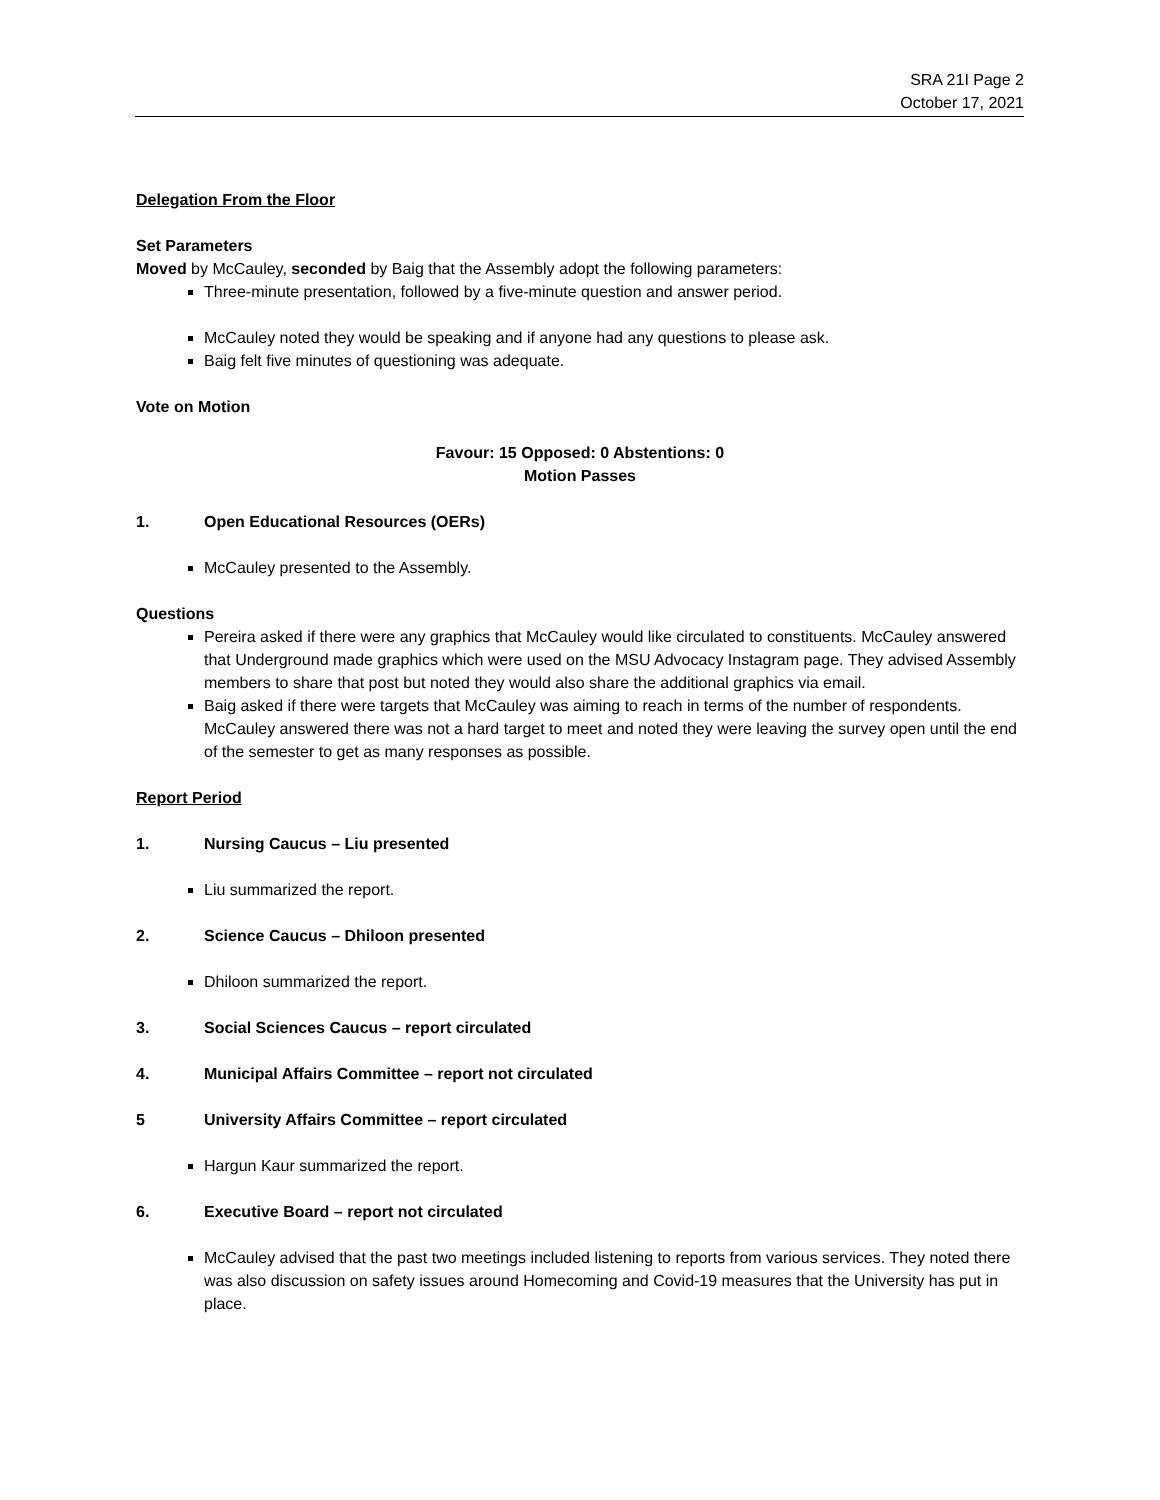SRA 21I Page 2
October 17, 2021
Delegation From the Floor
Set Parameters
Moved by McCauley, seconded by Baig that the Assembly adopt the following parameters:
Three-minute presentation, followed by a five-minute question and answer period.
McCauley noted they would be speaking and if anyone had any questions to please ask.
Baig felt five minutes of questioning was adequate.
Vote on Motion
Favour: 15 Opposed: 0 Abstentions: 0
Motion Passes
1. Open Educational Resources (OERs)
McCauley presented to the Assembly.
Questions
Pereira asked if there were any graphics that McCauley would like circulated to constituents. McCauley answered that Underground made graphics which were used on the MSU Advocacy Instagram page. They advised Assembly members to share that post but noted they would also share the additional graphics via email.
Baig asked if there were targets that McCauley was aiming to reach in terms of the number of respondents. McCauley answered there was not a hard target to meet and noted they were leaving the survey open until the end of the semester to get as many responses as possible.
Report Period
1. Nursing Caucus – Liu presented
Liu summarized the report.
2. Science Caucus – Dhiloon presented
Dhiloon summarized the report.
3. Social Sciences Caucus – report circulated
4. Municipal Affairs Committee – report not circulated
5 University Affairs Committee – report circulated
Hargun Kaur summarized the report.
6. Executive Board – report not circulated
McCauley advised that the past two meetings included listening to reports from various services. They noted there was also discussion on safety issues around Homecoming and Covid-19 measures that the University has put in place.